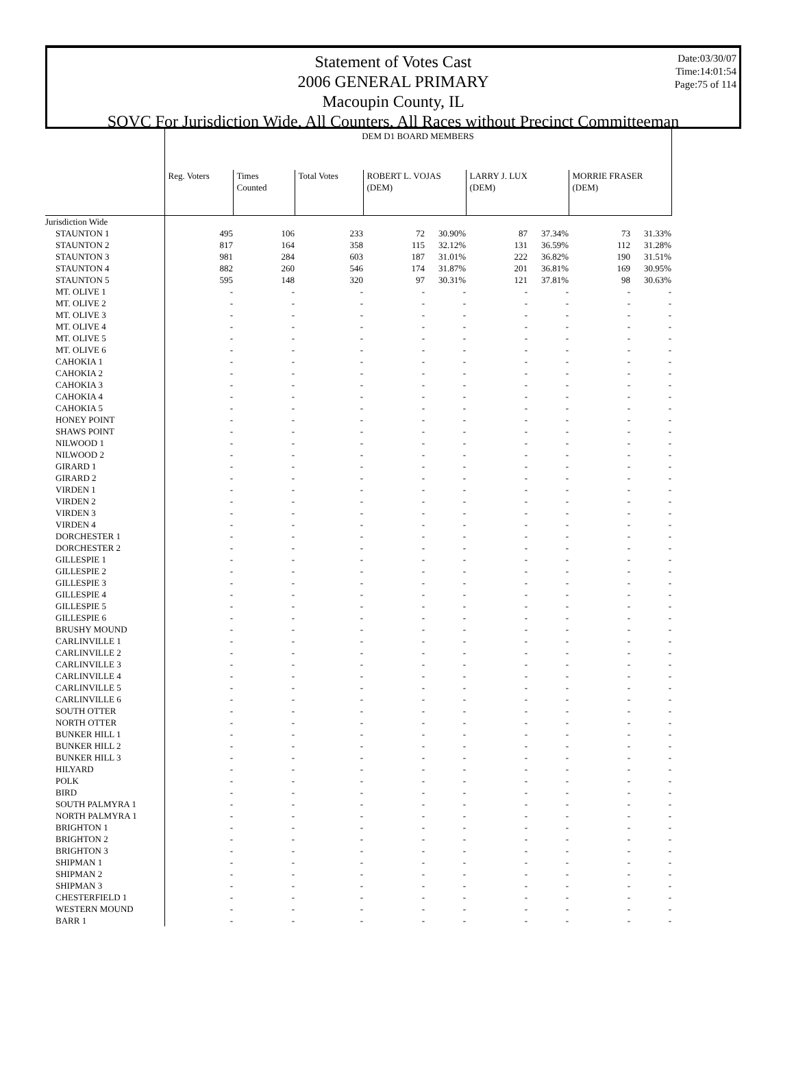Date:03/30/07
Time:14:01:54
Page:75 of 114
Statement of Votes Cast
2006 GENERAL PRIMARY
Macoupin County, IL
SOVC For Jurisdiction Wide, All Counters, All Races without Precinct Committeeman
| | DEM D1 BOARD MEMBERS | | | | | | | | |
| --- | --- | --- | --- | --- | --- | --- | --- | --- | --- |
| | Reg. Voters | Times Counted | Total Votes | ROBERT L. VOJAS (DEM) | | LARRY J. LUX (DEM) | | MORRIE FRASER (DEM) | |
| Jurisdiction Wide | | | | | | | | | |
| STAUNTON 1 | 495 | 106 | 233 | 72 | 30.90% | 87 | 37.34% | 73 | 31.33% |
| STAUNTON 2 | 817 | 164 | 358 | 115 | 32.12% | 131 | 36.59% | 112 | 31.28% |
| STAUNTON 3 | 981 | 284 | 603 | 187 | 31.01% | 222 | 36.82% | 190 | 31.51% |
| STAUNTON 4 | 882 | 260 | 546 | 174 | 31.87% | 201 | 36.81% | 169 | 30.95% |
| STAUNTON 5 | 595 | 148 | 320 | 97 | 30.31% | 121 | 37.81% | 98 | 30.63% |
| MT. OLIVE 1 | - | - | - | - | - | - | - | - | - |
| MT. OLIVE 2 | - | - | - | - | - | - | - | - | - |
| MT. OLIVE 3 | - | - | - | - | - | - | - | - | - |
| MT. OLIVE 4 | - | - | - | - | - | - | - | - | - |
| MT. OLIVE 5 | - | - | - | - | - | - | - | - | - |
| MT. OLIVE 6 | - | - | - | - | - | - | - | - | - |
| CAHOKIA 1 | - | - | - | - | - | - | - | - | - |
| CAHOKIA 2 | - | - | - | - | - | - | - | - | - |
| CAHOKIA 3 | - | - | - | - | - | - | - | - | - |
| CAHOKIA 4 | - | - | - | - | - | - | - | - | - |
| CAHOKIA 5 | - | - | - | - | - | - | - | - | - |
| HONEY POINT | - | - | - | - | - | - | - | - | - |
| SHAWS POINT | - | - | - | - | - | - | - | - | - |
| NILWOOD 1 | - | - | - | - | - | - | - | - | - |
| NILWOOD 2 | - | - | - | - | - | - | - | - | - |
| GIRARD 1 | - | - | - | - | - | - | - | - | - |
| GIRARD 2 | - | - | - | - | - | - | - | - | - |
| VIRDEN 1 | - | - | - | - | - | - | - | - | - |
| VIRDEN 2 | - | - | - | - | - | - | - | - | - |
| VIRDEN 3 | - | - | - | - | - | - | - | - | - |
| VIRDEN 4 | - | - | - | - | - | - | - | - | - |
| DORCHESTER 1 | - | - | - | - | - | - | - | - | - |
| DORCHESTER 2 | - | - | - | - | - | - | - | - | - |
| GILLESPIE 1 | - | - | - | - | - | - | - | - | - |
| GILLESPIE 2 | - | - | - | - | - | - | - | - | - |
| GILLESPIE 3 | - | - | - | - | - | - | - | - | - |
| GILLESPIE 4 | - | - | - | - | - | - | - | - | - |
| GILLESPIE 5 | - | - | - | - | - | - | - | - | - |
| GILLESPIE 6 | - | - | - | - | - | - | - | - | - |
| BRUSHY MOUND | - | - | - | - | - | - | - | - | - |
| CARLINVILLE 1 | - | - | - | - | - | - | - | - | - |
| CARLINVILLE 2 | - | - | - | - | - | - | - | - | - |
| CARLINVILLE 3 | - | - | - | - | - | - | - | - | - |
| CARLINVILLE 4 | - | - | - | - | - | - | - | - | - |
| CARLINVILLE 5 | - | - | - | - | - | - | - | - | - |
| CARLINVILLE 6 | - | - | - | - | - | - | - | - | - |
| SOUTH OTTER | - | - | - | - | - | - | - | - | - |
| NORTH OTTER | - | - | - | - | - | - | - | - | - |
| BUNKER HILL 1 | - | - | - | - | - | - | - | - | - |
| BUNKER HILL 2 | - | - | - | - | - | - | - | - | - |
| BUNKER HILL 3 | - | - | - | - | - | - | - | - | - |
| HILYARD | - | - | - | - | - | - | - | - | - |
| POLK | - | - | - | - | - | - | - | - | - |
| BIRD | - | - | - | - | - | - | - | - | - |
| SOUTH PALMYRA 1 | - | - | - | - | - | - | - | - | - |
| NORTH PALMYRA 1 | - | - | - | - | - | - | - | - | - |
| BRIGHTON 1 | - | - | - | - | - | - | - | - | - |
| BRIGHTON 2 | - | - | - | - | - | - | - | - | - |
| BRIGHTON 3 | - | - | - | - | - | - | - | - | - |
| SHIPMAN 1 | - | - | - | - | - | - | - | - | - |
| SHIPMAN 2 | - | - | - | - | - | - | - | - | - |
| SHIPMAN 3 | - | - | - | - | - | - | - | - | - |
| CHESTERFIELD 1 | - | - | - | - | - | - | - | - | - |
| WESTERN MOUND | - | - | - | - | - | - | - | - | - |
| BARR 1 | - | - | - | - | - | - | - | - | - |